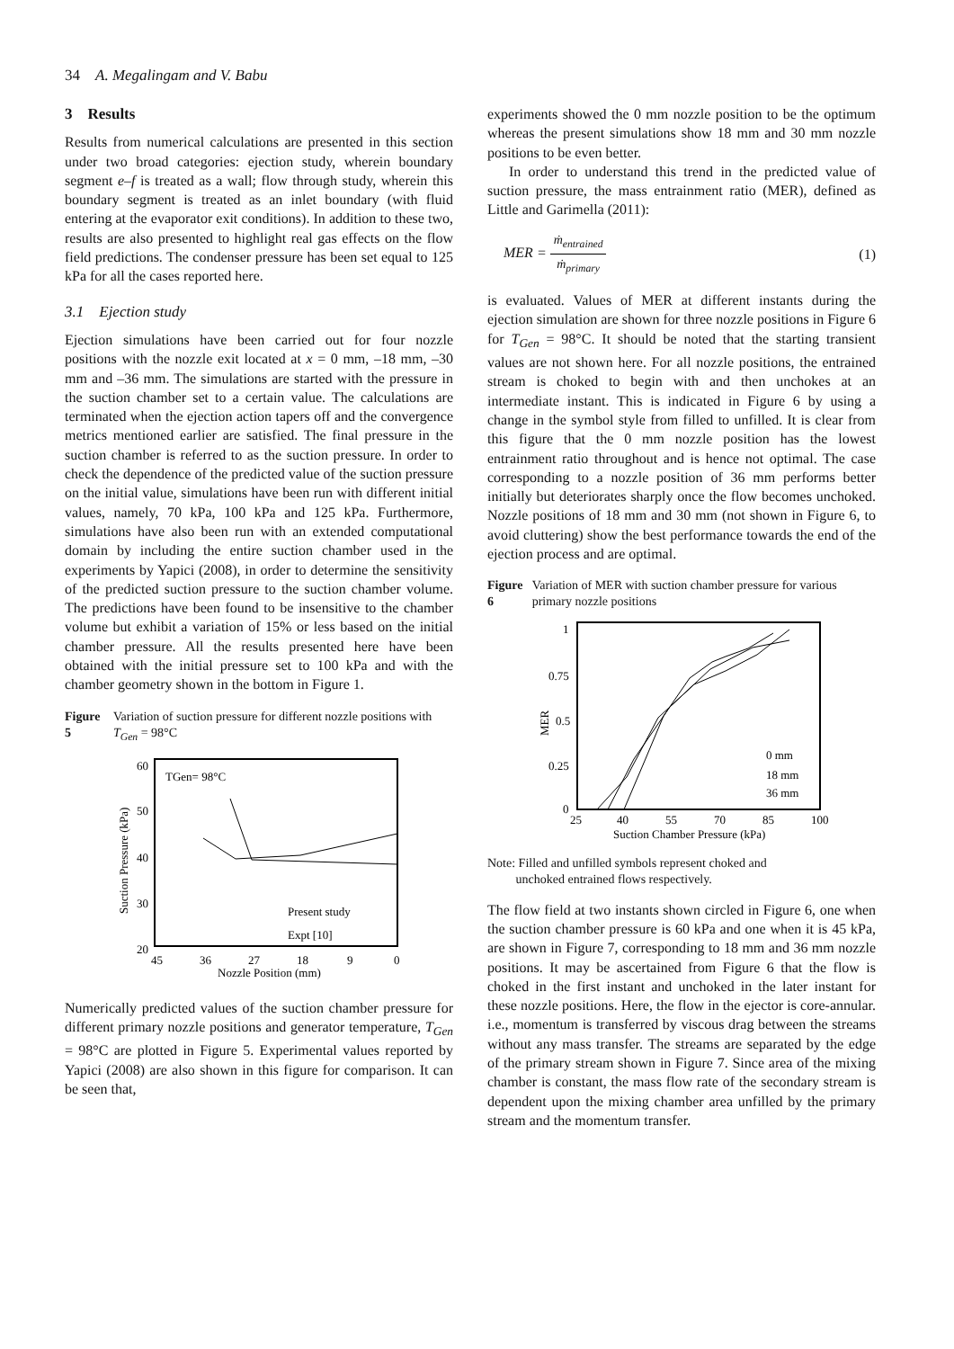34 A. Megalingam and V. Babu
3 Results
Results from numerical calculations are presented in this section under two broad categories: ejection study, wherein boundary segment e–f is treated as a wall; flow through study, wherein this boundary segment is treated as an inlet boundary (with fluid entering at the evaporator exit conditions). In addition to these two, results are also presented to highlight real gas effects on the flow field predictions. The condenser pressure has been set equal to 125 kPa for all the cases reported here.
3.1 Ejection study
Ejection simulations have been carried out for four nozzle positions with the nozzle exit located at x = 0 mm, –18 mm, –30 mm and –36 mm. The simulations are started with the pressure in the suction chamber set to a certain value. The calculations are terminated when the ejection action tapers off and the convergence metrics mentioned earlier are satisfied. The final pressure in the suction chamber is referred to as the suction pressure. In order to check the dependence of the predicted value of the suction pressure on the initial value, simulations have been run with different initial values, namely, 70 kPa, 100 kPa and 125 kPa. Furthermore, simulations have also been run with an extended computational domain by including the entire suction chamber used in the experiments by Yapici (2008), in order to determine the sensitivity of the predicted suction pressure to the suction chamber volume. The predictions have been found to be insensitive to the chamber volume but exhibit a variation of 15% or less based on the initial chamber pressure. All the results presented here have been obtained with the initial pressure set to 100 kPa and with the chamber geometry shown in the bottom in Figure 1.
Figure 5 Variation of suction pressure for different nozzle positions with T<sub>Gen</sub> = 98°C
60
50
40
30
20
45
36
27
18
9
0
Nozzle Position (mm)
Suction Pressure (kPa)
TGen= 98°C
Present study
Expt [10]
Numerically predicted values of the suction chamber pressure for different primary nozzle positions and generator temperature, T<sub>Gen</sub> = 98°C are plotted in Figure 5. Experimental values reported by Yapici (2008) are also shown in this figure for comparison. It can be seen that,
experiments showed the 0 mm nozzle position to be the optimum whereas the present simulations show 18 mm and 30 mm nozzle positions to be even better.
In order to understand this trend in the predicted value of suction pressure, the mass entrainment ratio (MER), defined as Little and Garimella (2011):
MER = ṁ<sub>entrained</sub> ṁ<sub>primary</sub> (1)
is evaluated. Values of MER at different instants during the ejection simulation are shown for three nozzle positions in Figure 6 for T<sub>Gen</sub> = 98°C. It should be noted that the starting transient values are not shown here. For all nozzle positions, the entrained stream is choked to begin with and then unchokes at an intermediate instant. This is indicated in Figure 6 by using a change in the symbol style from filled to unfilled. It is clear from this figure that the 0 mm nozzle position has the lowest entrainment ratio throughout and is hence not optimal. The case corresponding to a nozzle position of 36 mm performs better initially but deteriorates sharply once the flow becomes unchoked. Nozzle positions of 18 mm and 30 mm (not shown in Figure 6, to avoid cluttering) show the best performance towards the end of the ejection process and are optimal.
Figure 6 Variation of MER with suction chamber pressure for various primary nozzle positions
1
0.75
0.5
0.25
0
25
40
55
70
85
100
Suction Chamber Pressure (kPa)
MER
0 mm
18 mm
36 mm
Note: Filled and unfilled symbols represent choked and
unchoked entrained flows respectively.
The flow field at two instants shown circled in Figure 6, one when the suction chamber pressure is 60 kPa and one when it is 45 kPa, are shown in Figure 7, corresponding to 18 mm and 36 mm nozzle positions. It may be ascertained from Figure 6 that the flow is choked in the first instant and unchoked in the later instant for these nozzle positions. Here, the flow in the ejector is core-annular. i.e., momentum is transferred by viscous drag between the streams without any mass transfer. The streams are separated by the edge of the primary stream shown in Figure 7. Since area of the mixing chamber is constant, the mass flow rate of the secondary stream is dependent upon the mixing chamber area unfilled by the primary stream and the momentum transfer.